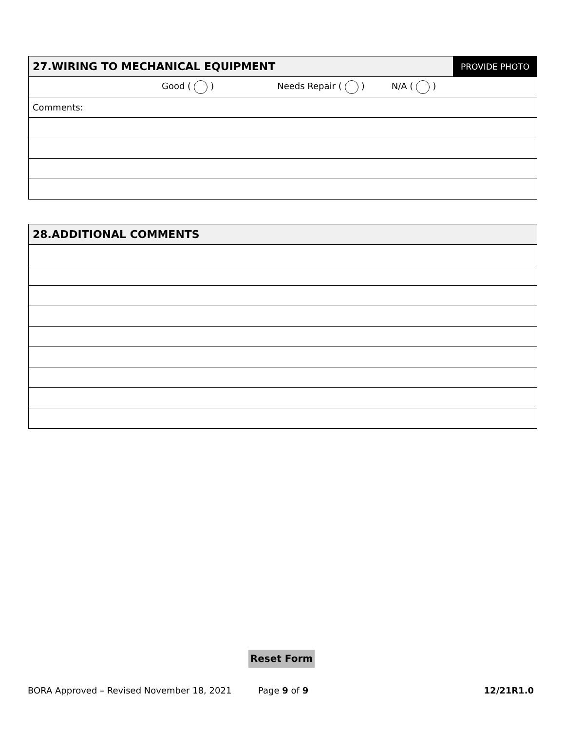| 27.WIRING TO MECHANICAL EQUIPMENT | PROVIDE PHOTO |
| Good ( ) Needs Repair ( ) N/A ( ) | |
| Comments: | |
| 28.ADDITIONAL COMMENTS |
Reset Form
BORA Approved – Revised November 18, 2021 Page 9 of 9 12/21R1.0